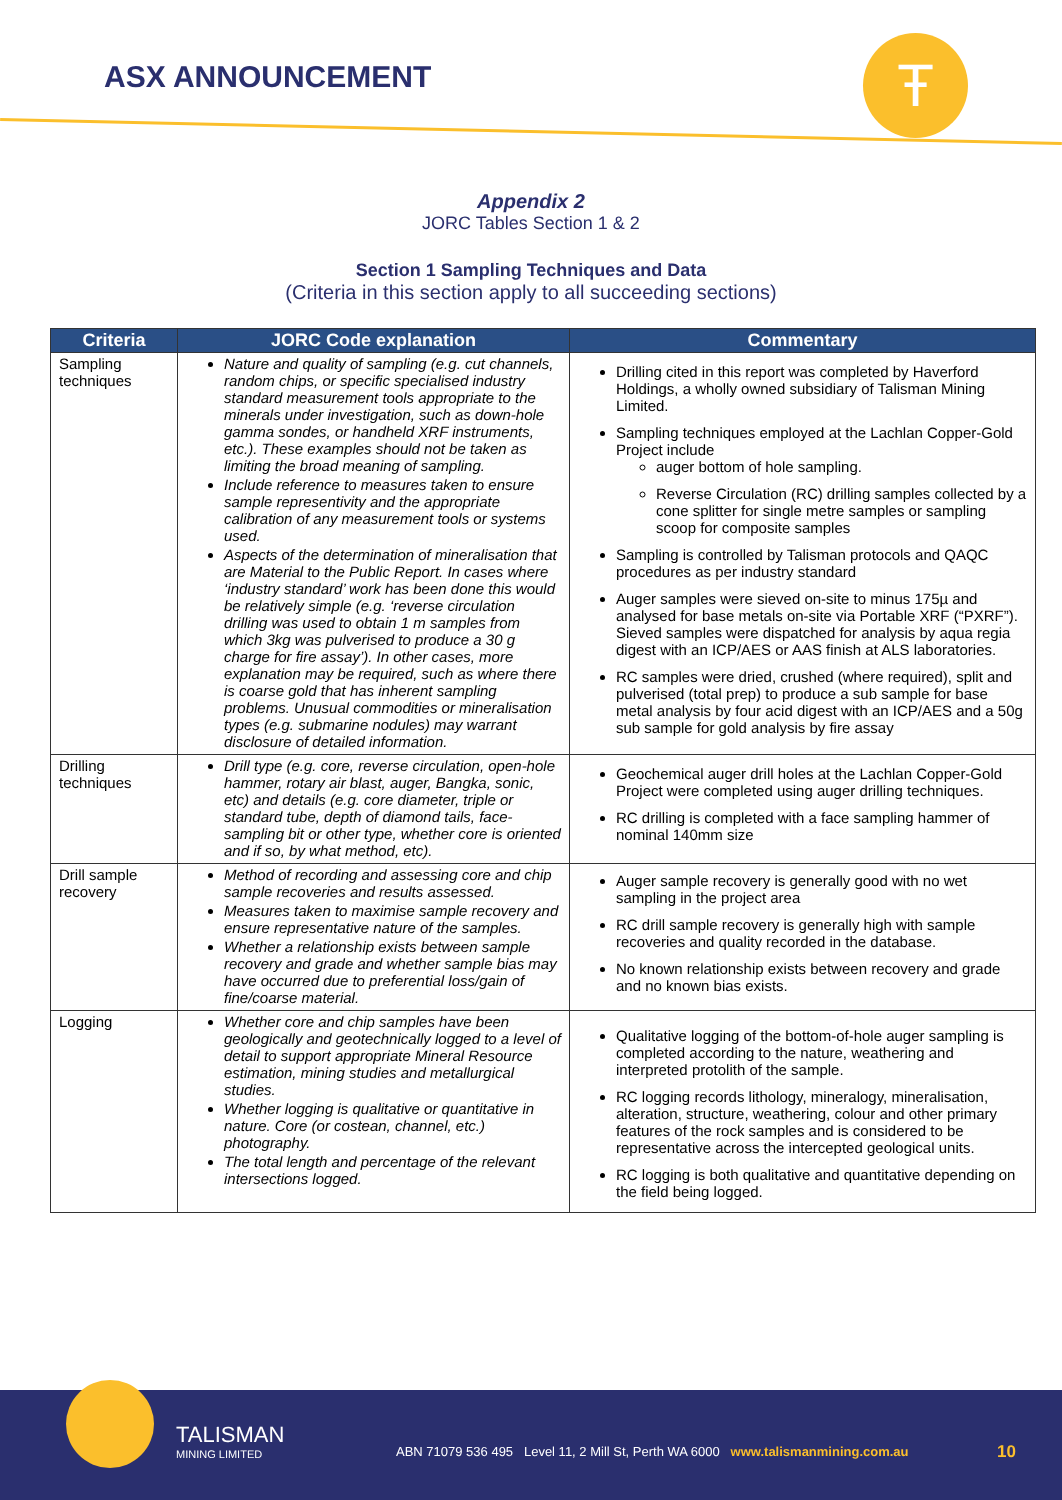ASX ANNOUNCEMENT Ŧ
Appendix 2
JORC Tables Section 1 & 2
Section 1 Sampling Techniques and Data
(Criteria in this section apply to all succeeding sections)
| Criteria | JORC Code explanation | Commentary |
| --- | --- | --- |
| Sampling techniques | Nature and quality of sampling (e.g. cut channels, random chips, or specific specialised industry standard measurement tools appropriate to the minerals under investigation, such as down-hole gamma sondes, or handheld XRF instruments, etc.). These examples should not be taken as limiting the broad meaning of sampling. Include reference to measures taken to ensure sample representivity and the appropriate calibration of any measurement tools or systems used. Aspects of the determination of mineralisation that are Material to the Public Report. In cases where ‘industry standard’ work has been done this would be relatively simple (e.g. ‘reverse circulation drilling was used to obtain 1 m samples from which 3kg was pulverised to produce a 30 g charge for fire assay’). In other cases, more explanation may be required, such as where there is coarse gold that has inherent sampling problems. Unusual commodities or mineralisation types (e.g. submarine nodules) may warrant disclosure of detailed information. | Drilling cited in this report was completed by Haverford Holdings, a wholly owned subsidiary of Talisman Mining Limited. Sampling techniques employed at the Lachlan Copper-Gold Project include auger bottom of hole sampling. Reverse Circulation (RC) drilling samples collected by a cone splitter for single metre samples or sampling scoop for composite samples Sampling is controlled by Talisman protocols and QAQC procedures as per industry standard Auger samples were sieved on-site to minus 175µ and analysed for base metals on-site via Portable XRF (“PXRF”). Sieved samples were dispatched for analysis by aqua regia digest with an ICP/AES or AAS finish at ALS laboratories. RC samples were dried, crushed (where required), split and pulverised (total prep) to produce a sub sample for base metal analysis by four acid digest with an ICP/AES and a 50g sub sample for gold analysis by fire assay |
| Drilling techniques | Drill type (e.g. core, reverse circulation, open-hole hammer, rotary air blast, auger, Bangka, sonic, etc) and details (e.g. core diameter, triple or standard tube, depth of diamond tails, face-sampling bit or other type, whether core is oriented and if so, by what method, etc). | Geochemical auger drill holes at the Lachlan Copper-Gold Project were completed using auger drilling techniques. RC drilling is completed with a face sampling hammer of nominal 140mm size |
| Drill sample recovery | Method of recording and assessing core and chip sample recoveries and results assessed. Measures taken to maximise sample recovery and ensure representative nature of the samples. Whether a relationship exists between sample recovery and grade and whether sample bias may have occurred due to preferential loss/gain of fine/coarse material. | Auger sample recovery is generally good with no wet sampling in the project area RC drill sample recovery is generally high with sample recoveries and quality recorded in the database. No known relationship exists between recovery and grade and no known bias exists. |
| Logging | Whether core and chip samples have been geologically and geotechnically logged to a level of detail to support appropriate Mineral Resource estimation, mining studies and metallurgical studies. Whether logging is qualitative or quantitative in nature. Core (or costean, channel, etc.) photography. The total length and percentage of the relevant intersections logged. | Qualitative logging of the bottom-of-hole auger sampling is completed according to the nature, weathering and interpreted protolith of the sample. RC logging records lithology, mineralogy, mineralisation, alteration, structure, weathering, colour and other primary features of the rock samples and is considered to be representative across the intercepted geological units. RC logging is both qualitative and quantitative depending on the field being logged. |
TALISMAN
MINING LIMITED
ABN 71079 536 495 Level 11, 2 Mill St, Perth WA 6000 www.talismanmining.com.au
10